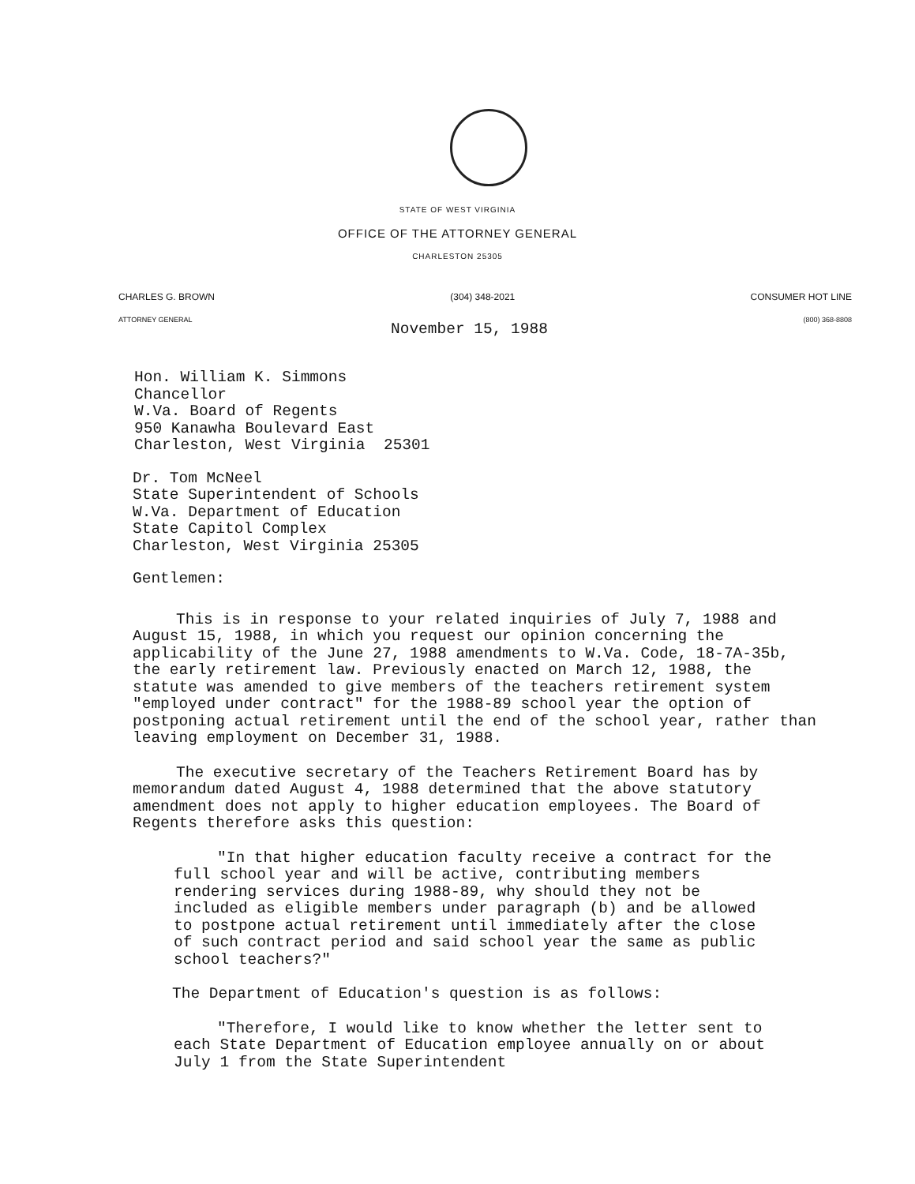STATE OF WEST VIRGINIA
OFFICE OF THE ATTORNEY GENERAL
CHARLESTON 25305
CHARLES G. BROWN
ATTORNEY GENERAL
(304) 348-2021 CONSUMER HOT LINE
(800) 368-8808
November 15, 1988
Hon. William K. Simmons
Chancellor
W.Va. Board of Regents
950 Kanawha Boulevard East
Charleston, West Virginia 25301
Dr. Tom McNeel
State Superintendent of Schools
W.Va. Department of Education
State Capitol Complex
Charleston, West Virginia 25305
Gentlemen:
This is in response to your related inquiries of July 7, 1988 and August 15, 1988, in which you request our opinion concerning the applicability of the June 27, 1988 amendments to W.Va. Code, 18-7A-35b, the early retirement law. Previously enacted on March 12, 1988, the statute was amended to give members of the teachers retirement system "employed under contract" for the 1988-89 school year the option of postponing actual retirement until the end of the school year, rather than leaving employment on December 31, 1988.
The executive secretary of the Teachers Retirement Board has by memorandum dated August 4, 1988 determined that the above statutory amendment does not apply to higher education employees. The Board of Regents therefore asks this question:
"In that higher education faculty receive a contract for the full school year and will be active, contributing members rendering services during 1988-89, why should they not be included as eligible members under paragraph (b) and be allowed to postpone actual retirement until immediately after the close of such contract period and said school year the same as public school teachers?"
The Department of Education's question is as follows:
"Therefore, I would like to know whether the letter sent to each State Department of Education employee annually on or about July 1 from the State Superintendent